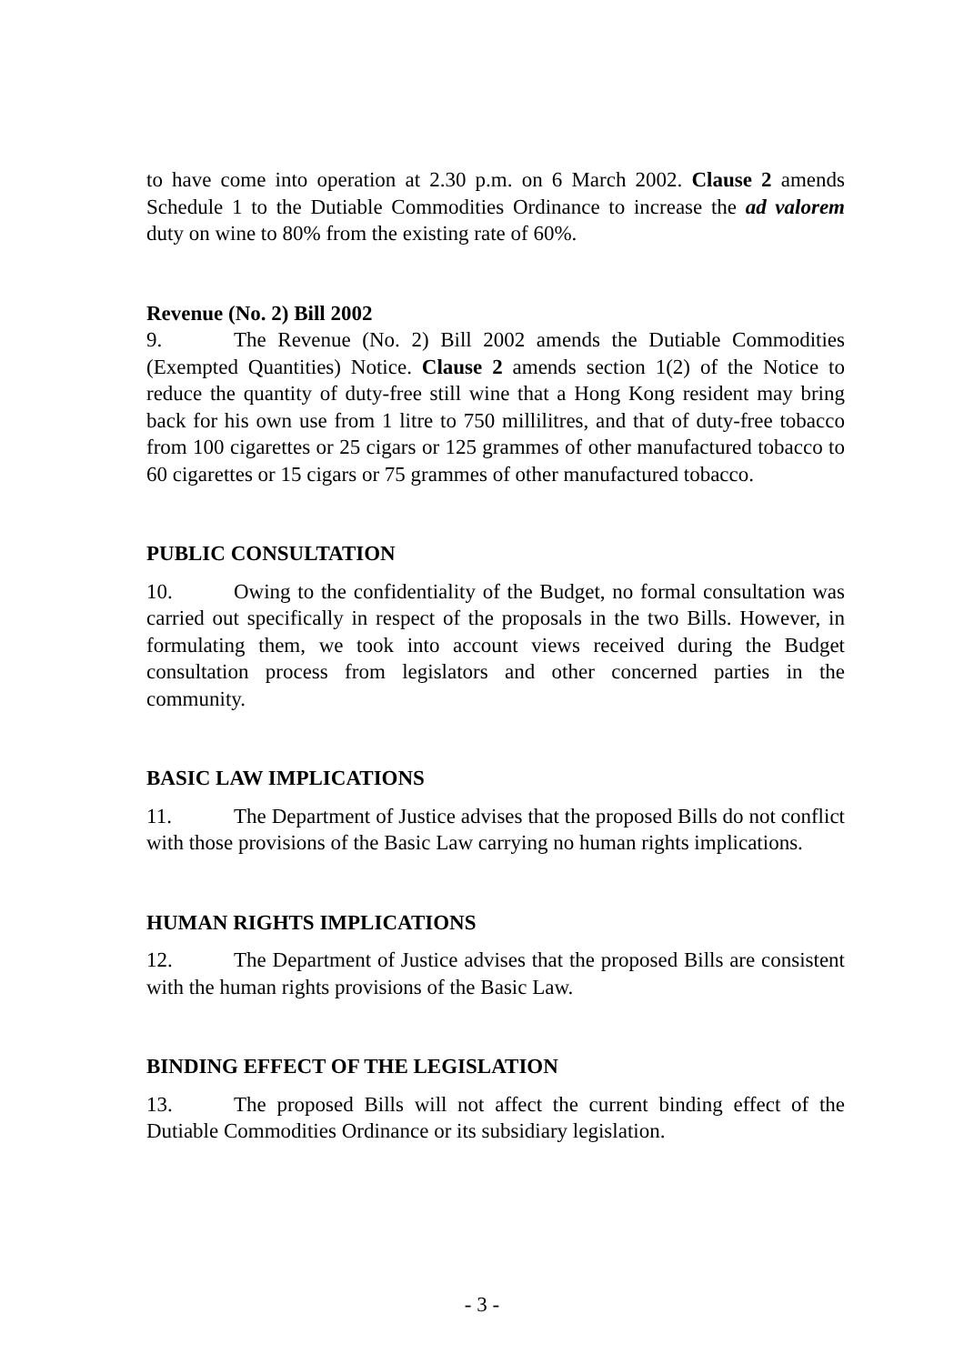to have come into operation at 2.30 p.m. on 6 March 2002. Clause 2 amends Schedule 1 to the Dutiable Commodities Ordinance to increase the ad valorem duty on wine to 80% from the existing rate of 60%.
Revenue (No. 2) Bill 2002
9. The Revenue (No. 2) Bill 2002 amends the Dutiable Commodities (Exempted Quantities) Notice. Clause 2 amends section 1(2) of the Notice to reduce the quantity of duty-free still wine that a Hong Kong resident may bring back for his own use from 1 litre to 750 millilitres, and that of duty-free tobacco from 100 cigarettes or 25 cigars or 125 grammes of other manufactured tobacco to 60 cigarettes or 15 cigars or 75 grammes of other manufactured tobacco.
PUBLIC CONSULTATION
10. Owing to the confidentiality of the Budget, no formal consultation was carried out specifically in respect of the proposals in the two Bills. However, in formulating them, we took into account views received during the Budget consultation process from legislators and other concerned parties in the community.
BASIC LAW IMPLICATIONS
11. The Department of Justice advises that the proposed Bills do not conflict with those provisions of the Basic Law carrying no human rights implications.
HUMAN RIGHTS IMPLICATIONS
12. The Department of Justice advises that the proposed Bills are consistent with the human rights provisions of the Basic Law.
BINDING EFFECT OF THE LEGISLATION
13. The proposed Bills will not affect the current binding effect of the Dutiable Commodities Ordinance or its subsidiary legislation.
- 3 -